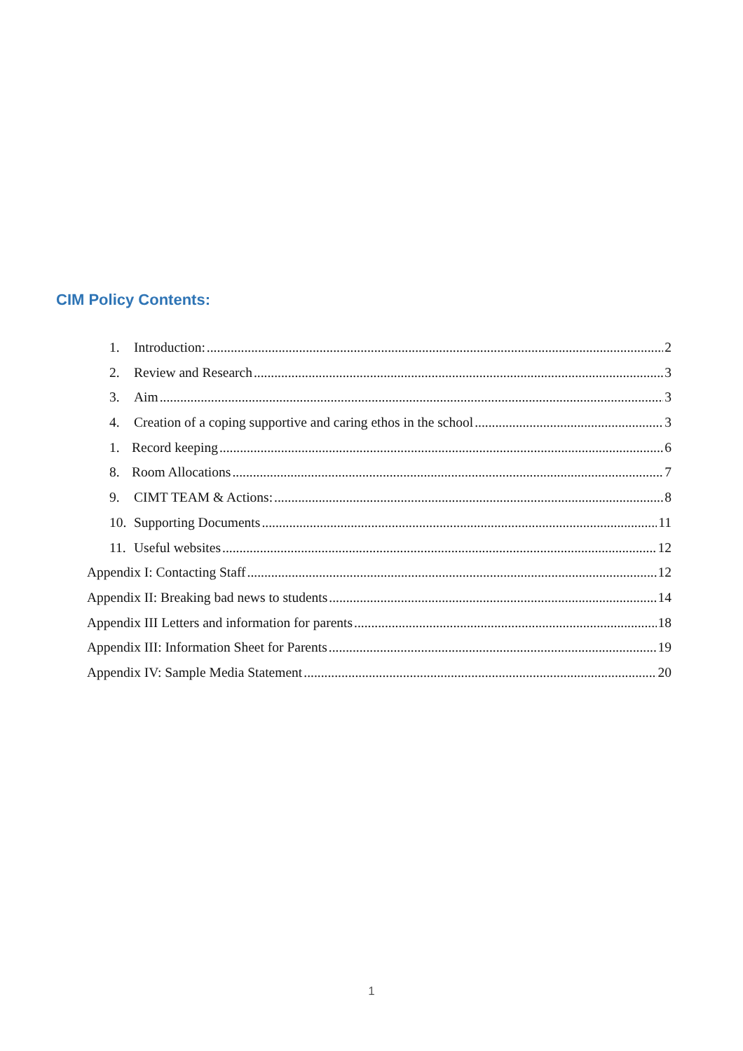CIM Policy Contents:
1. Introduction: 2
2. Review and Research 3
3. Aim 3
4. Creation of a coping supportive and caring ethos in the school 3
1. Record keeping 6
8. Room Allocations 7
9. CIMT TEAM & Actions: 8
10. Supporting Documents 11
11. Useful websites 12
Appendix I: Contacting Staff 12
Appendix II: Breaking bad news to students 14
Appendix III Letters and information for parents 18
Appendix III: Information Sheet for Parents 19
Appendix IV: Sample Media Statement 20
1